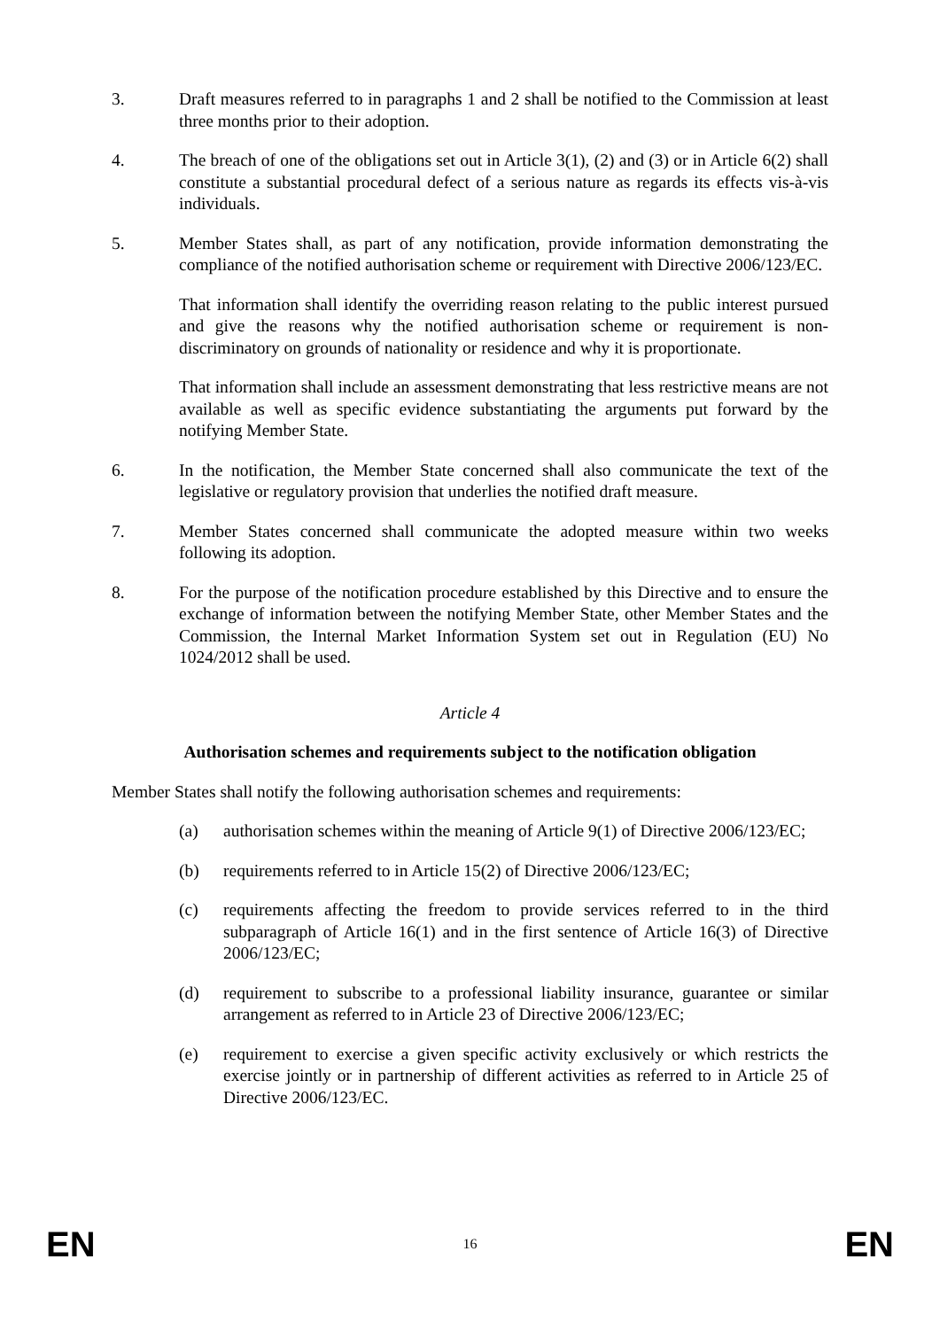3. Draft measures referred to in paragraphs 1 and 2 shall be notified to the Commission at least three months prior to their adoption.
4. The breach of one of the obligations set out in Article 3(1), (2) and (3) or in Article 6(2) shall constitute a substantial procedural defect of a serious nature as regards its effects vis-à-vis individuals.
5. Member States shall, as part of any notification, provide information demonstrating the compliance of the notified authorisation scheme or requirement with Directive 2006/123/EC.
That information shall identify the overriding reason relating to the public interest pursued and give the reasons why the notified authorisation scheme or requirement is non-discriminatory on grounds of nationality or residence and why it is proportionate.
That information shall include an assessment demonstrating that less restrictive means are not available as well as specific evidence substantiating the arguments put forward by the notifying Member State.
6. In the notification, the Member State concerned shall also communicate the text of the legislative or regulatory provision that underlies the notified draft measure.
7. Member States concerned shall communicate the adopted measure within two weeks following its adoption.
8. For the purpose of the notification procedure established by this Directive and to ensure the exchange of information between the notifying Member State, other Member States and the Commission, the Internal Market Information System set out in Regulation (EU) No 1024/2012 shall be used.
Article 4
Authorisation schemes and requirements subject to the notification obligation
Member States shall notify the following authorisation schemes and requirements:
(a) authorisation schemes within the meaning of Article 9(1) of Directive 2006/123/EC;
(b) requirements referred to in Article 15(2) of Directive 2006/123/EC;
(c) requirements affecting the freedom to provide services referred to in the third subparagraph of Article 16(1) and in the first sentence of Article 16(3) of Directive 2006/123/EC;
(d) requirement to subscribe to a professional liability insurance, guarantee or similar arrangement as referred to in Article 23 of Directive 2006/123/EC;
(e) requirement to exercise a given specific activity exclusively or which restricts the exercise jointly or in partnership of different activities as referred to in Article 25 of Directive 2006/123/EC.
EN 16 EN